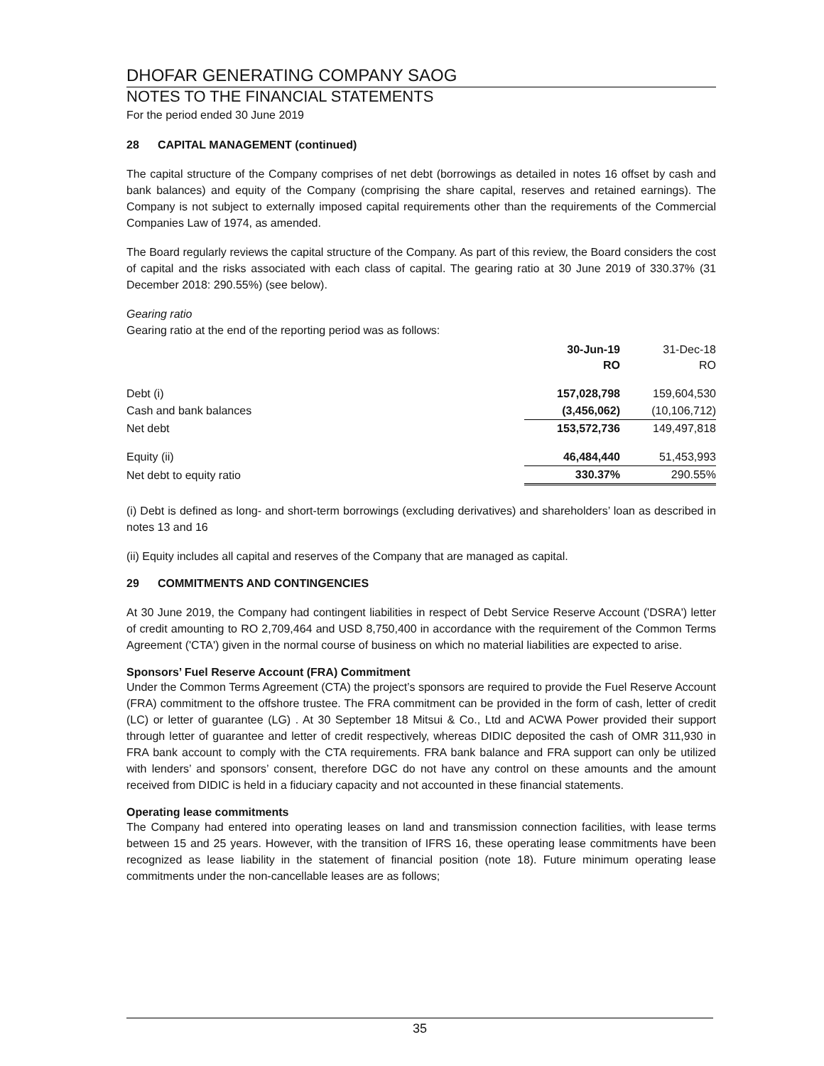DHOFAR GENERATING COMPANY SAOG
NOTES TO THE FINANCIAL STATEMENTS
For the period ended 30 June 2019
28 CAPITAL MANAGEMENT (continued)
The capital structure of the Company comprises of net debt (borrowings as detailed in notes 16 offset by cash and bank balances) and equity of the Company (comprising the share capital, reserves and retained earnings). The Company is not subject to externally imposed capital requirements other than the requirements of the Commercial Companies Law of 1974, as amended.
The Board regularly reviews the capital structure of the Company. As part of this review, the Board considers the cost of capital and the risks associated with each class of capital. The gearing ratio at 30 June 2019 of 330.37% (31 December 2018: 290.55%) (see below).
Gearing ratio
Gearing ratio at the end of the reporting period was as follows:
| | 30-Jun-19 RO | 31-Dec-18 RO |
| Debt (i) | 157,028,798 | 159,604,530 |
| Cash and bank balances | (3,456,062) | (10,106,712) |
| Net debt | 153,572,736 | 149,497,818 |
| Equity (ii) | 46,484,440 | 51,453,993 |
| Net debt to equity ratio | 330.37% | 290.55% |
(i) Debt is defined as long- and short-term borrowings (excluding derivatives) and shareholders’ loan as described in notes 13 and 16
(ii) Equity includes all capital and reserves of the Company that are managed as capital.
29 COMMITMENTS AND CONTINGENCIES
At 30 June 2019, the Company had contingent liabilities in respect of Debt Service Reserve Account ('DSRA') letter of credit amounting to RO 2,709,464 and USD 8,750,400 in accordance with the requirement of the Common Terms Agreement ('CTA') given in the normal course of business on which no material liabilities are expected to arise.
Sponsors’ Fuel Reserve Account (FRA) Commitment
Under the Common Terms Agreement (CTA) the project’s sponsors are required to provide the Fuel Reserve Account (FRA) commitment to the offshore trustee. The FRA commitment can be provided in the form of cash, letter of credit (LC) or letter of guarantee (LG) . At 30 September 18 Mitsui & Co., Ltd and ACWA Power provided their support through letter of guarantee and letter of credit respectively, whereas DIDIC deposited the cash of OMR 311,930 in FRA bank account to comply with the CTA requirements. FRA bank balance and FRA support can only be utilized with lenders’ and sponsors’ consent, therefore DGC do not have any control on these amounts and the amount received from DIDIC is held in a fiduciary capacity and not accounted in these financial statements.
Operating lease commitments
The Company had entered into operating leases on land and transmission connection facilities, with lease terms between 15 and 25 years. However, with the transition of IFRS 16, these operating lease commitments have been recognized as lease liability in the statement of financial position (note 18). Future minimum operating lease commitments under the non-cancellable leases are as follows;
35